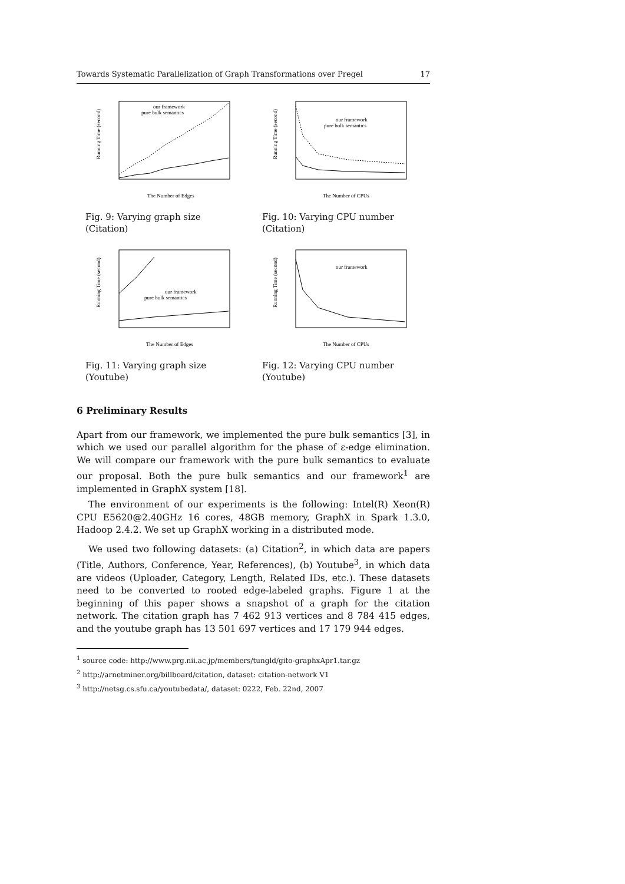Towards Systematic Parallelization of Graph Transformations over Pregel 17
Running Time (second)
our framework
pure bulk semantics
The Number of Edges
Fig. 9: Varying graph size (Citation)
Running Time (second)
our framework
pure bulk semantics
The Number of CPUs
Fig. 10: Varying CPU number (Citation)
Running Time (second)
our framework
pure bulk semantics
The Number of Edges
Fig. 11: Varying graph size (Youtube)
Running Time (second)
our framework
The Number of CPUs
Fig. 12: Varying CPU number (Youtube)
6 Preliminary Results
Apart from our framework, we implemented the pure bulk semantics [3], in which we used our parallel algorithm for the phase of ε-edge elimination. We will compare our framework with the pure bulk semantics to evaluate our proposal. Both the pure bulk semantics and our framework<sup>1</sup> are implemented in GraphX system [18].
The environment of our experiments is the following: Intel(R) Xeon(R) CPU E5620@2.40GHz 16 cores, 48GB memory, GraphX in Spark 1.3.0, Hadoop 2.4.2. We set up GraphX working in a distributed mode.
We used two following datasets: (a) Citation<sup>2</sup>, in which data are papers (Title, Authors, Conference, Year, References), (b) Youtube<sup>3</sup>, in which data are videos (Uploader, Category, Length, Related IDs, etc.). These datasets need to be converted to rooted edge-labeled graphs. Figure 1 at the beginning of this paper shows a snapshot of a graph for the citation network. The citation graph has 7 462 913 vertices and 8 784 415 edges, and the youtube graph has 13 501 697 vertices and 17 179 944 edges.
<sup>1</sup> source code: http://www.prg.nii.ac.jp/members/tungld/gito-graphxApr1.tar.gz
<sup>2</sup> http://arnetminer.org/billboard/citation, dataset: citation-network V1
<sup>3</sup> http://netsg.cs.sfu.ca/youtubedata/, dataset: 0222, Feb. 22nd, 2007